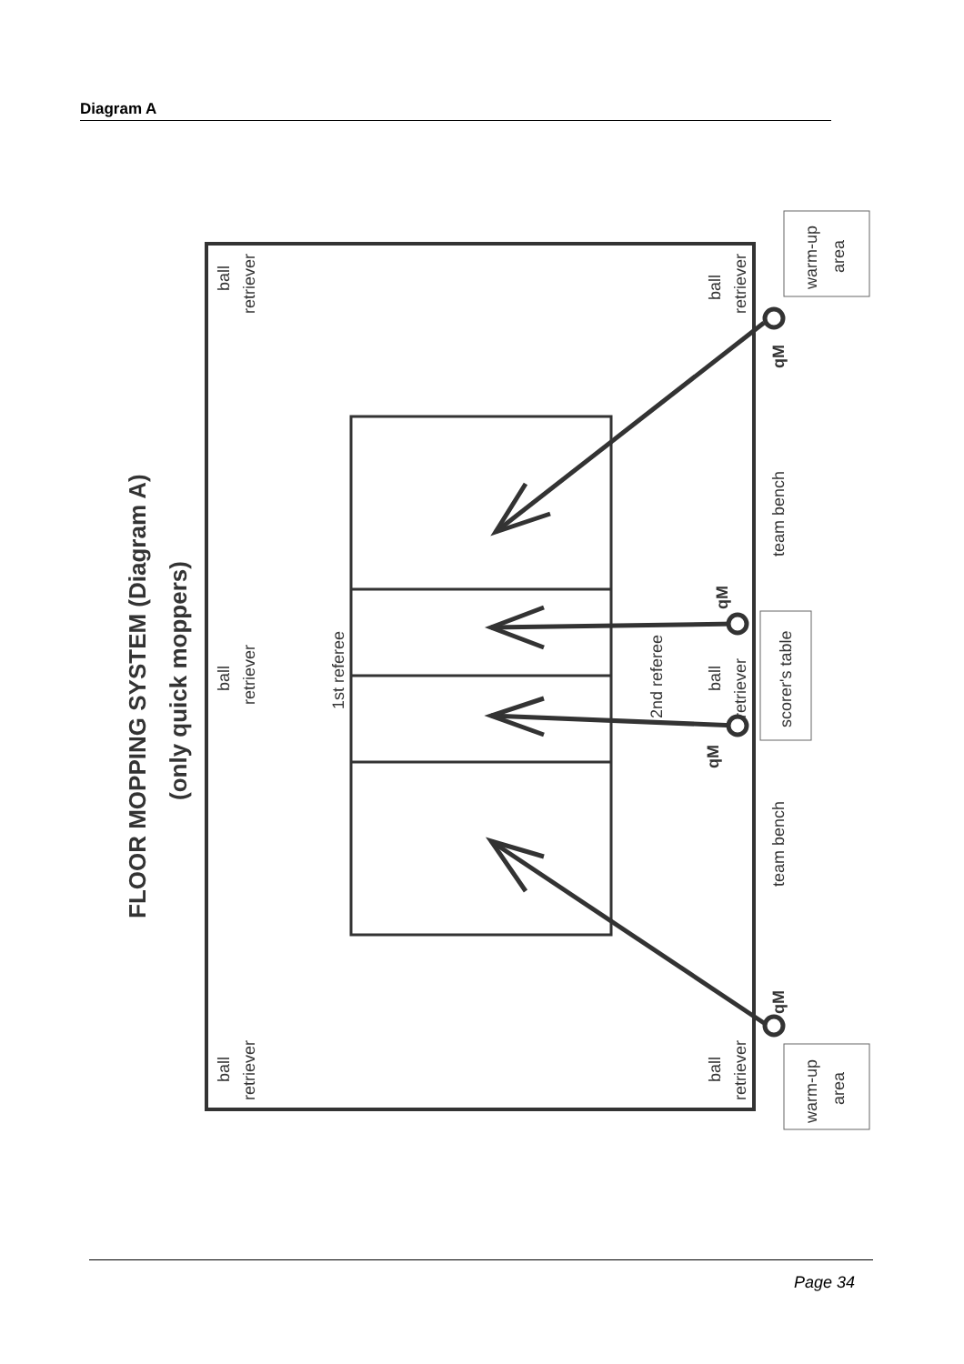Diagram A
FLOOR MOPPING SYSTEM (Diagram A)
(only quick moppers)
ball
retriever
ball
retriever
ball
retriever
1st referee
2nd referee
ball
retriever
ball
retriever
ball
retriever
qM
qM
qM
qM
team bench
team bench
scorer's table
warm-up
area
warm-up
area
Page 34